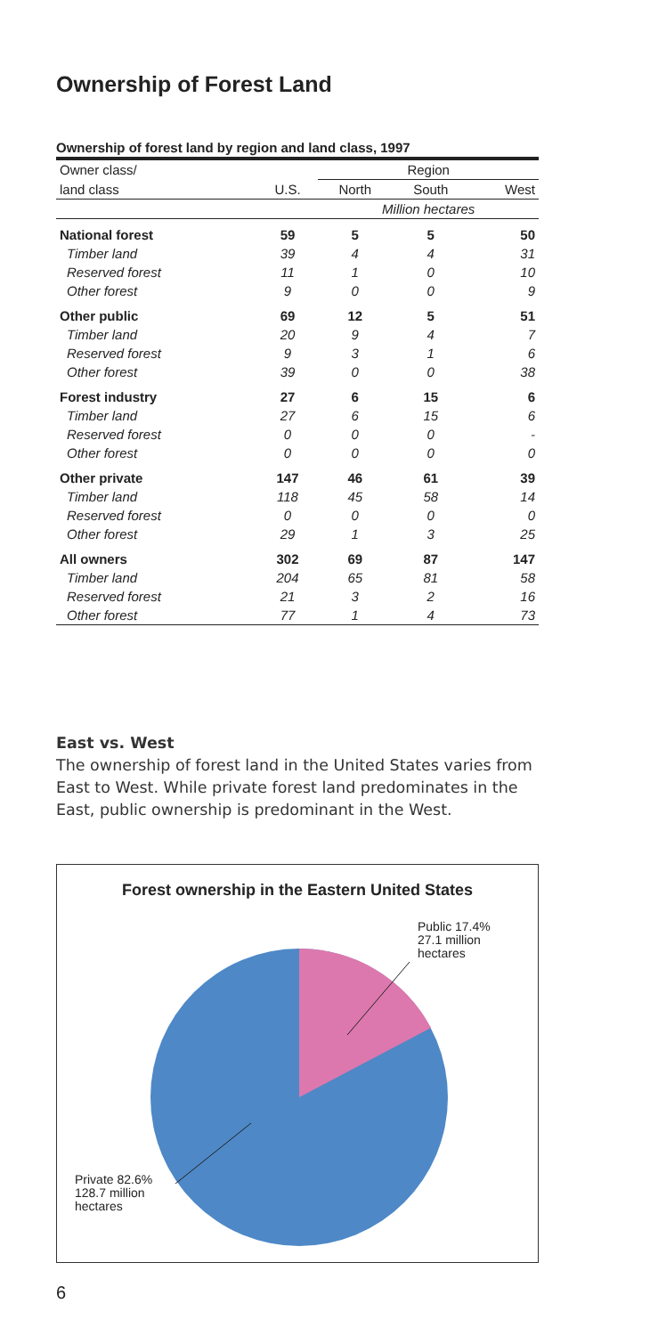Ownership of Forest Land
Ownership of forest land by region and land class, 1997
| Owner class/ | | Region | | |
| land class | U.S. | North | South | West |
| | | Million hectares | | |
| National forest | 59 | 5 | 5 | 50 |
| Timber land | 39 | 4 | 4 | 31 |
| Reserved forest | 11 | 1 | 0 | 10 |
| Other forest | 9 | 0 | 0 | 9 |
| Other public | 69 | 12 | 5 | 51 |
| Timber land | 20 | 9 | 4 | 7 |
| Reserved forest | 9 | 3 | 1 | 6 |
| Other forest | 39 | 0 | 0 | 38 |
| Forest industry | 27 | 6 | 15 | 6 |
| Timber land | 27 | 6 | 15 | 6 |
| Reserved forest | 0 | 0 | 0 | - |
| Other forest | 0 | 0 | 0 | 0 |
| Other private | 147 | 46 | 61 | 39 |
| Timber land | 118 | 45 | 58 | 14 |
| Reserved forest | 0 | 0 | 0 | 0 |
| Other forest | 29 | 1 | 3 | 25 |
| All owners | 302 | 69 | 87 | 147 |
| Timber land | 204 | 65 | 81 | 58 |
| Reserved forest | 21 | 3 | 2 | 16 |
| Other forest | 77 | 1 | 4 | 73 |
East vs. West
The ownership of forest land in the United States varies from East to West. While private forest land predominates in the East, public ownership is predominant in the West.
Forest ownership in the Eastern United States
Public 17.4%
27.1 million
hectares
Private 82.6%
128.7 million
hectares
6